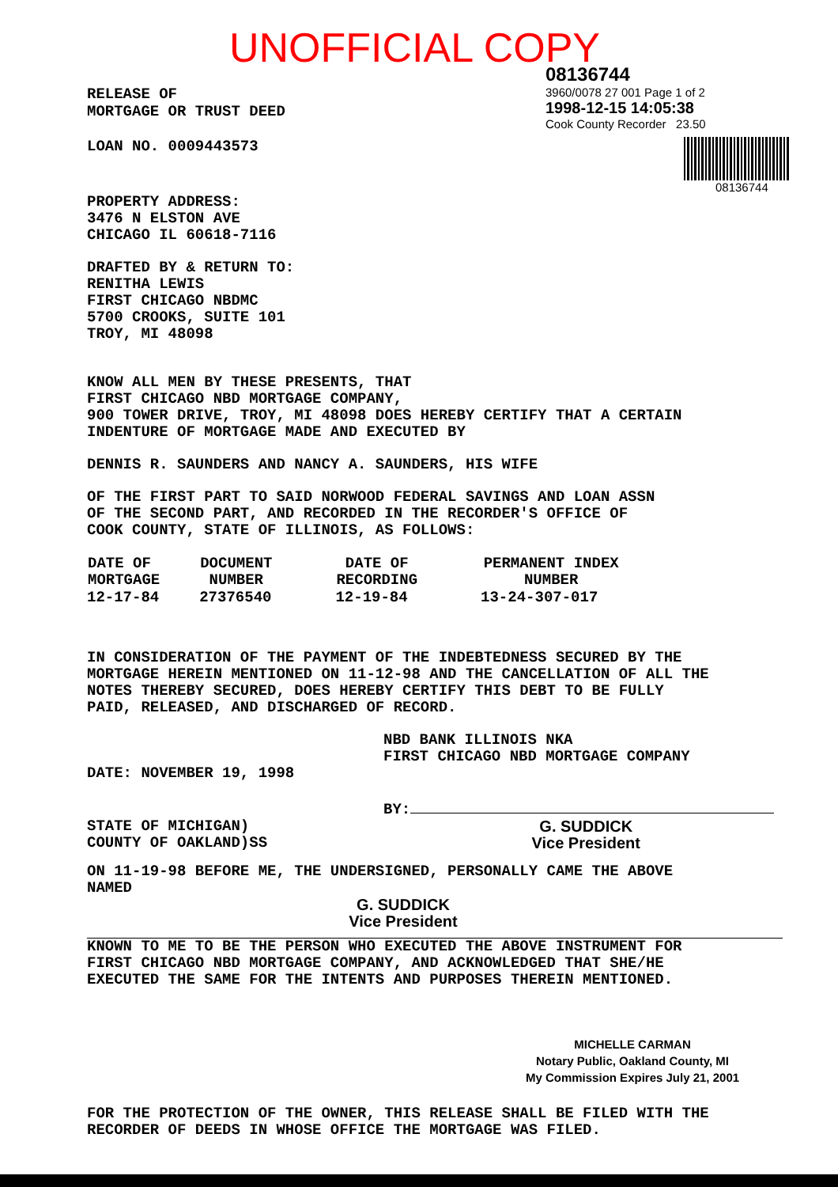UNOFFICIAL COPY
RELEASE OF
MORTGAGE OR TRUST DEED
LOAN NO. 0009443573
08136744
3960/0078 27 001 Page 1 of 2
1998-12-15 14:05:38
Cook County Recorder 23.50
08136744
PROPERTY ADDRESS:
3476 N ELSTON AVE
CHICAGO IL 60618-7116
DRAFTED BY & RETURN TO:
RENITHA LEWIS
FIRST CHICAGO NBDMC
5700 CROOKS, SUITE 101
TROY, MI 48098
KNOW ALL MEN BY THESE PRESENTS, THAT
FIRST CHICAGO NBD MORTGAGE COMPANY,
900 TOWER DRIVE, TROY, MI 48098 DOES HEREBY CERTIFY THAT A CERTAIN
INDENTURE OF MORTGAGE MADE AND EXECUTED BY
DENNIS R. SAUNDERS AND NANCY A. SAUNDERS, HIS WIFE
OF THE FIRST PART TO SAID NORWOOD FEDERAL SAVINGS AND LOAN ASSN
OF THE SECOND PART, AND RECORDED IN THE RECORDER'S OFFICE OF
COOK COUNTY, STATE OF ILLINOIS, AS FOLLOWS:
| DATE OF MORTGAGE | DOCUMENT NUMBER | DATE OF RECORDING | PERMANENT INDEX NUMBER |
| --- | --- | --- | --- |
| 12-17-84 | 27376540 | 12-19-84 | 13-24-307-017 |
IN CONSIDERATION OF THE PAYMENT OF THE INDEBTEDNESS SECURED BY THE
MORTGAGE HEREIN MENTIONED ON 11-12-98 AND THE CANCELLATION OF ALL THE
NOTES THEREBY SECURED, DOES HEREBY CERTIFY THIS DEBT TO BE FULLY
PAID, RELEASED, AND DISCHARGED OF RECORD.
NBD BANK ILLINOIS NKA
FIRST CHICAGO NBD MORTGAGE COMPANY
DATE: NOVEMBER 19, 1998
BY:
STATE OF MICHIGAN)
COUNTY OF OAKLAND)SS
G. SUDDICK
Vice President
ON 11-19-98 BEFORE ME, THE UNDERSIGNED, PERSONALLY CAME THE ABOVE
NAMED
G. SUDDICK
Vice President
KNOWN TO ME TO BE THE PERSON WHO EXECUTED THE ABOVE INSTRUMENT FOR
FIRST CHICAGO NBD MORTGAGE COMPANY, AND ACKNOWLEDGED THAT SHE/HE
EXECUTED THE SAME FOR THE INTENTS AND PURPOSES THEREIN MENTIONED.
MICHELLE CARMAN
Notary Public, Oakland County, MI
My Commission Expires July 21, 2001
FOR THE PROTECTION OF THE OWNER, THIS RELEASE SHALL BE FILED WITH THE
RECORDER OF DEEDS IN WHOSE OFFICE THE MORTGAGE WAS FILED.